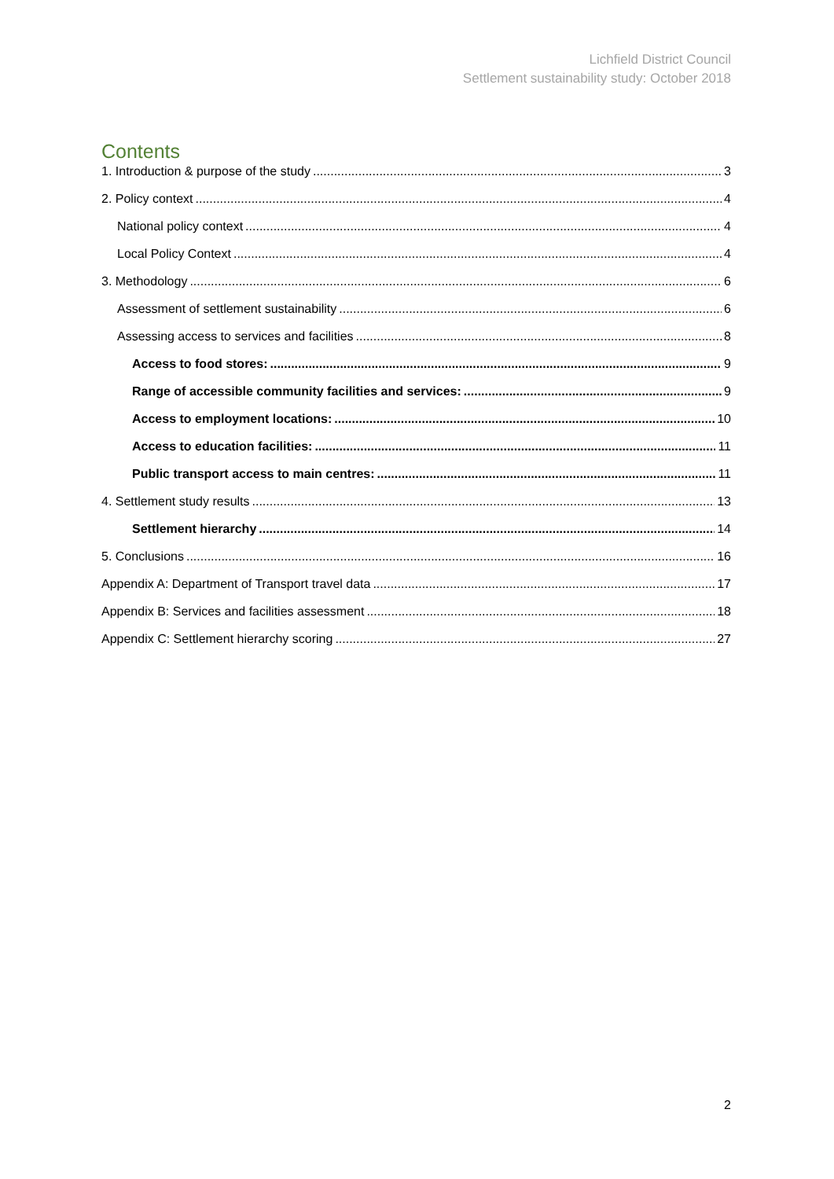Lichfield District Council
Settlement sustainability study: October 2018
Contents
1. Introduction & purpose of the study 3
2. Policy context 4
National policy context 4
Local Policy Context 4
3. Methodology 6
Assessment of settlement sustainability 6
Assessing access to services and facilities 8
Access to food stores: 9
Range of accessible community facilities and services: 9
Access to employment locations: 10
Access to education facilities: 11
Public transport access to main centres: 11
4. Settlement study results 13
Settlement hierarchy 14
5. Conclusions 16
Appendix A: Department of Transport travel data 17
Appendix B: Services and facilities assessment 18
Appendix C: Settlement hierarchy scoring 27
2